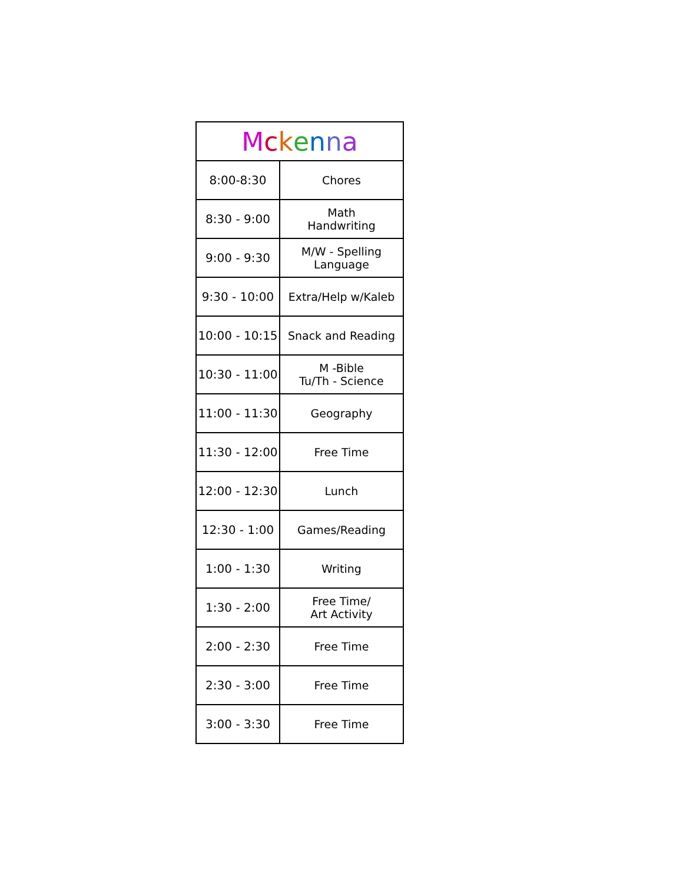| M c k e n n a | |
| --- | --- |
| 8:00-8:30 | Chores |
| 8:30 - 9:00 | Math Handwriting |
| 9:00 - 9:30 | M/W - Spelling Language |
| 9:30 - 10:00 | Extra/Help w/Kaleb |
| 10:00 - 10:15 | Snack and Reading |
| 10:30 - 11:00 | M -Bible Tu/Th - Science |
| 11:00 - 11:30 | Geography |
| 11:30 - 12:00 | Free Time |
| 12:00 - 12:30 | Lunch |
| 12:30 - 1:00 | Games/Reading |
| 1:00 - 1:30 | Writing |
| 1:30 - 2:00 | Free Time/ Art Activity |
| 2:00 - 2:30 | Free Time |
| 2:30 - 3:00 | Free Time |
| 3:00 - 3:30 | Free Time |